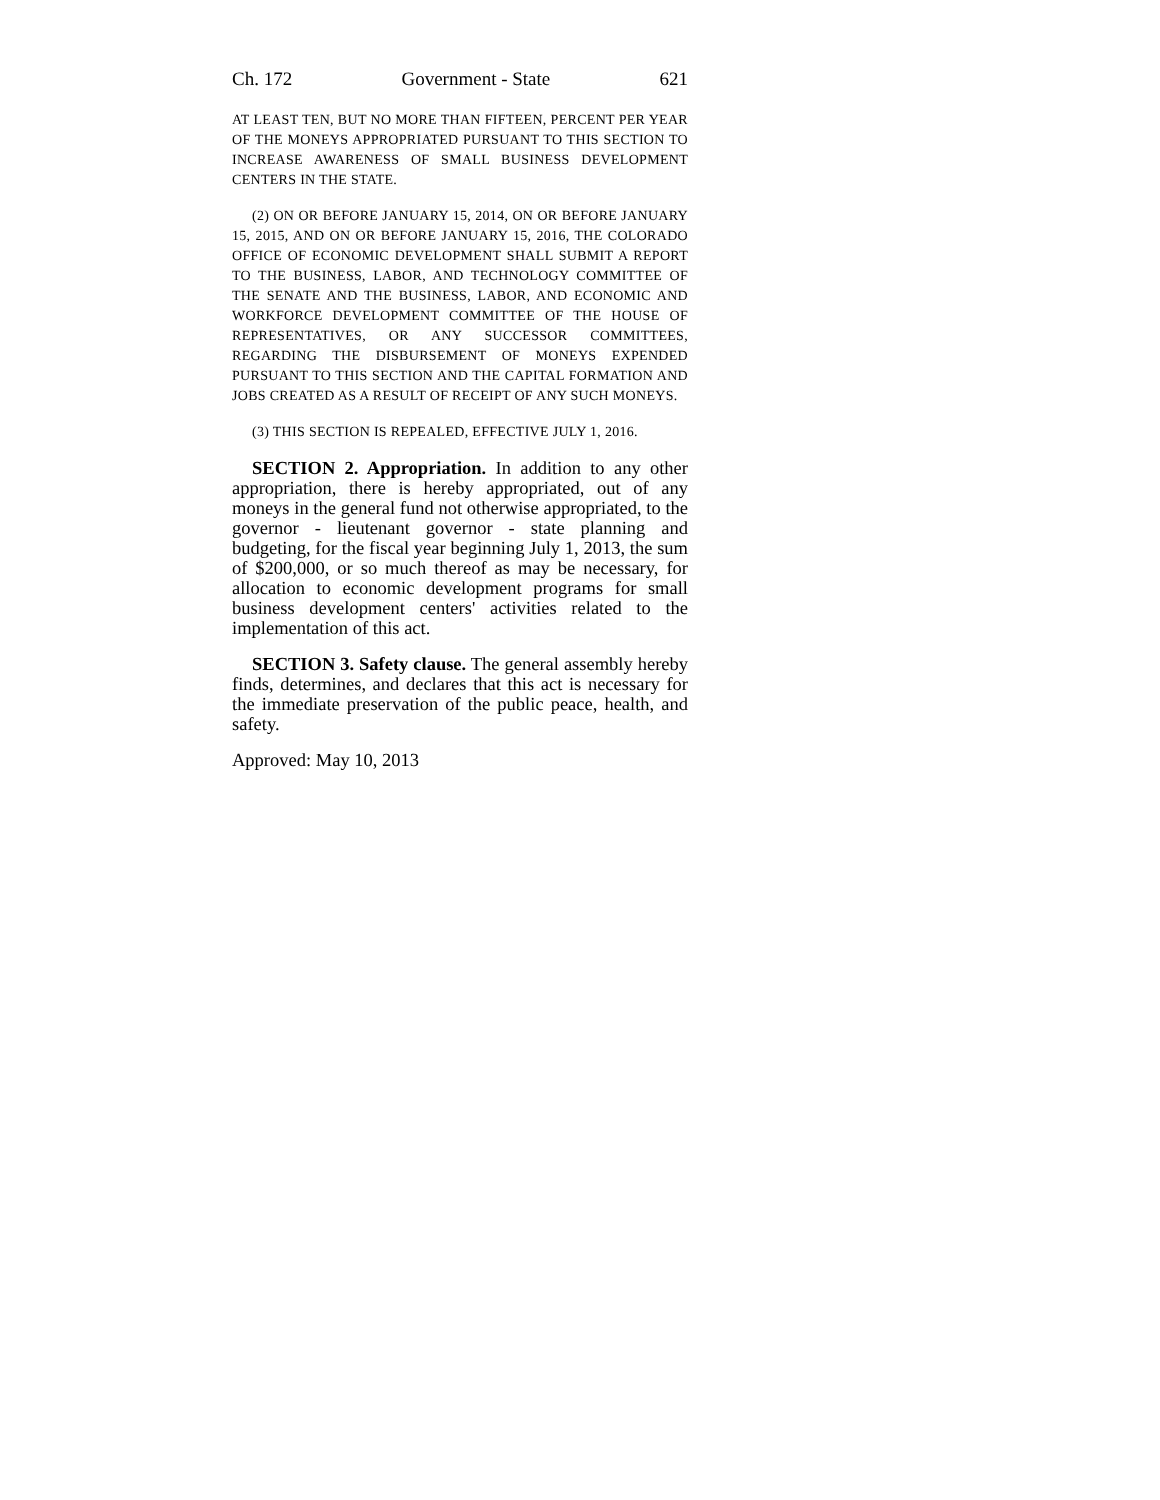Ch. 172 Government - State 621
AT LEAST TEN, BUT NO MORE THAN FIFTEEN, PERCENT PER YEAR OF THE MONEYS APPROPRIATED PURSUANT TO THIS SECTION TO INCREASE AWARENESS OF SMALL BUSINESS DEVELOPMENT CENTERS IN THE STATE.
(2) ON OR BEFORE JANUARY 15, 2014, ON OR BEFORE JANUARY 15, 2015, AND ON OR BEFORE JANUARY 15, 2016, THE COLORADO OFFICE OF ECONOMIC DEVELOPMENT SHALL SUBMIT A REPORT TO THE BUSINESS, LABOR, AND TECHNOLOGY COMMITTEE OF THE SENATE AND THE BUSINESS, LABOR, AND ECONOMIC AND WORKFORCE DEVELOPMENT COMMITTEE OF THE HOUSE OF REPRESENTATIVES, OR ANY SUCCESSOR COMMITTEES, REGARDING THE DISBURSEMENT OF MONEYS EXPENDED PURSUANT TO THIS SECTION AND THE CAPITAL FORMATION AND JOBS CREATED AS A RESULT OF RECEIPT OF ANY SUCH MONEYS.
(3) THIS SECTION IS REPEALED, EFFECTIVE JULY 1, 2016.
SECTION 2. Appropriation. In addition to any other appropriation, there is hereby appropriated, out of any moneys in the general fund not otherwise appropriated, to the governor - lieutenant governor - state planning and budgeting, for the fiscal year beginning July 1, 2013, the sum of $200,000, or so much thereof as may be necessary, for allocation to economic development programs for small business development centers' activities related to the implementation of this act.
SECTION 3. Safety clause. The general assembly hereby finds, determines, and declares that this act is necessary for the immediate preservation of the public peace, health, and safety.
Approved: May 10, 2013